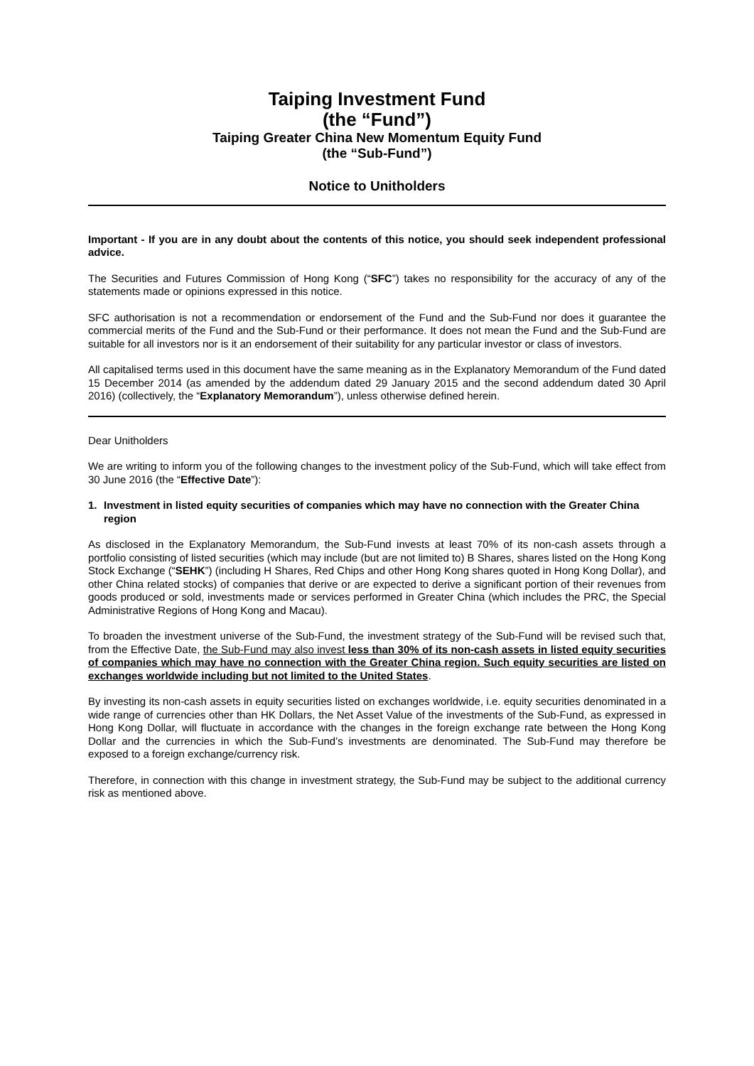Taiping Investment Fund
(the “Fund”)
Taiping Greater China New Momentum Equity Fund
(the “Sub-Fund”)
Notice to Unitholders
Important - If you are in any doubt about the contents of this notice, you should seek independent professional advice.
The Securities and Futures Commission of Hong Kong (“SFC”) takes no responsibility for the accuracy of any of the statements made or opinions expressed in this notice.
SFC authorisation is not a recommendation or endorsement of the Fund and the Sub-Fund nor does it guarantee the commercial merits of the Fund and the Sub-Fund or their performance. It does not mean the Fund and the Sub-Fund are suitable for all investors nor is it an endorsement of their suitability for any particular investor or class of investors.
All capitalised terms used in this document have the same meaning as in the Explanatory Memorandum of the Fund dated 15 December 2014 (as amended by the addendum dated 29 January 2015 and the second addendum dated 30 April 2016) (collectively, the “Explanatory Memorandum”), unless otherwise defined herein.
Dear Unitholders
We are writing to inform you of the following changes to the investment policy of the Sub-Fund, which will take effect from 30 June 2016 (the “Effective Date”):
1. Investment in listed equity securities of companies which may have no connection with the Greater China region
As disclosed in the Explanatory Memorandum, the Sub-Fund invests at least 70% of its non-cash assets through a portfolio consisting of listed securities (which may include (but are not limited to) B Shares, shares listed on the Hong Kong Stock Exchange (“SEHK”) (including H Shares, Red Chips and other Hong Kong shares quoted in Hong Kong Dollar), and other China related stocks) of companies that derive or are expected to derive a significant portion of their revenues from goods produced or sold, investments made or services performed in Greater China (which includes the PRC, the Special Administrative Regions of Hong Kong and Macau).
To broaden the investment universe of the Sub-Fund, the investment strategy of the Sub-Fund will be revised such that, from the Effective Date, the Sub-Fund may also invest less than 30% of its non-cash assets in listed equity securities of companies which may have no connection with the Greater China region. Such equity securities are listed on exchanges worldwide including but not limited to the United States.
By investing its non-cash assets in equity securities listed on exchanges worldwide, i.e. equity securities denominated in a wide range of currencies other than HK Dollars, the Net Asset Value of the investments of the Sub-Fund, as expressed in Hong Kong Dollar, will fluctuate in accordance with the changes in the foreign exchange rate between the Hong Kong Dollar and the currencies in which the Sub-Fund’s investments are denominated. The Sub-Fund may therefore be exposed to a foreign exchange/currency risk.
Therefore, in connection with this change in investment strategy, the Sub-Fund may be subject to the additional currency risk as mentioned above.